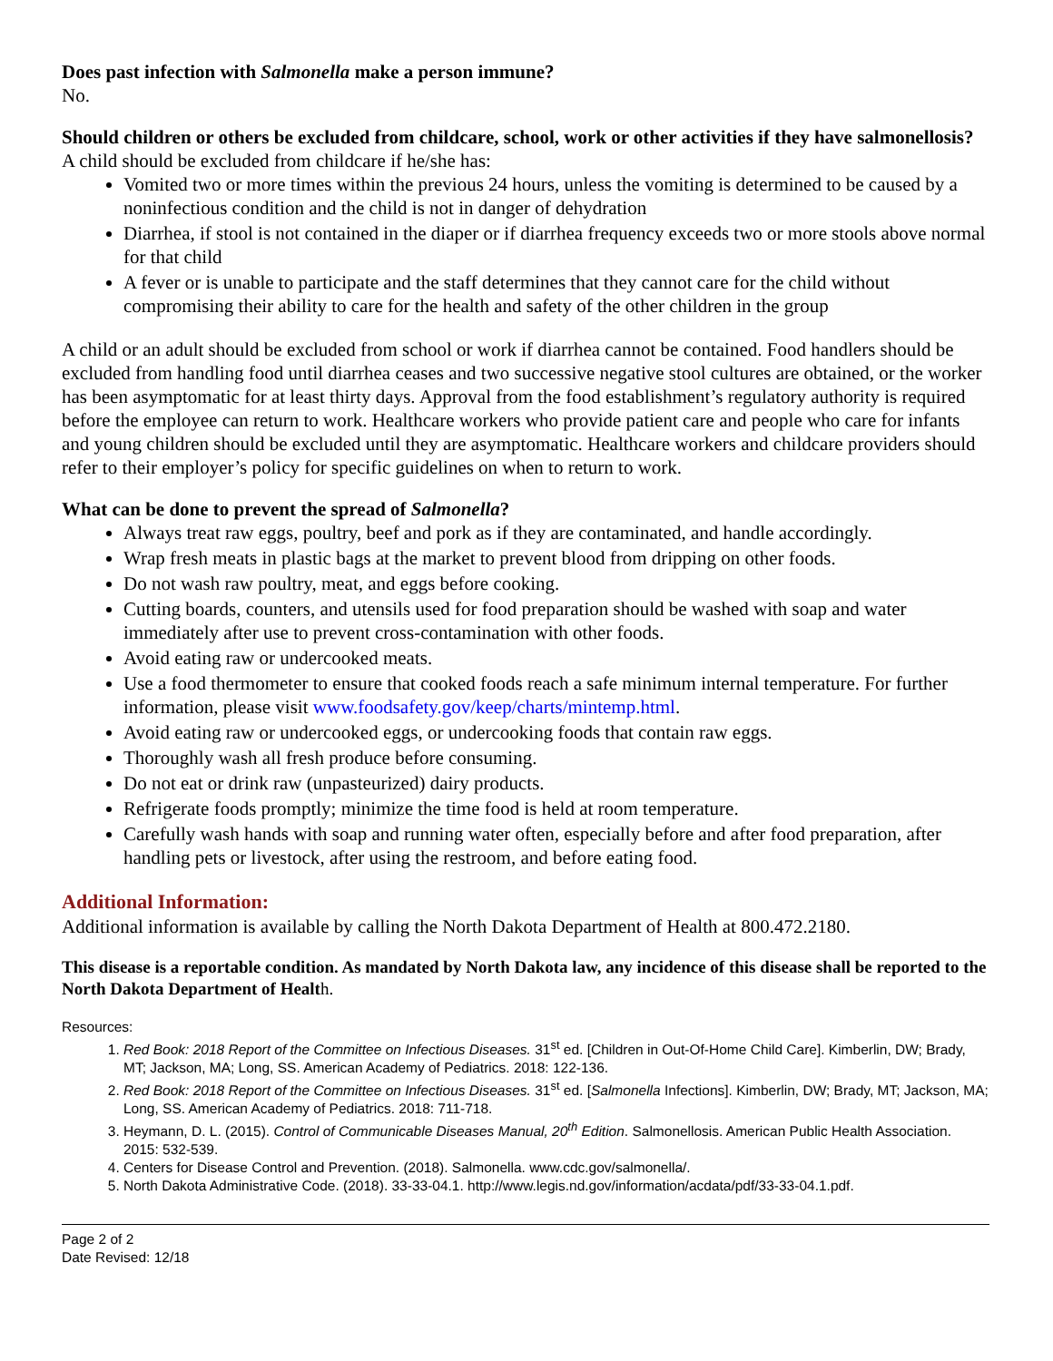Does past infection with Salmonella make a person immune?
No.
Should children or others be excluded from childcare, school, work or other activities if they have salmonellosis?
A child should be excluded from childcare if he/she has:
Vomited two or more times within the previous 24 hours, unless the vomiting is determined to be caused by a noninfectious condition and the child is not in danger of dehydration
Diarrhea, if stool is not contained in the diaper or if diarrhea frequency exceeds two or more stools above normal for that child
A fever or is unable to participate and the staff determines that they cannot care for the child without compromising their ability to care for the health and safety of the other children in the group
A child or an adult should be excluded from school or work if diarrhea cannot be contained. Food handlers should be excluded from handling food until diarrhea ceases and two successive negative stool cultures are obtained, or the worker has been asymptomatic for at least thirty days. Approval from the food establishment’s regulatory authority is required before the employee can return to work. Healthcare workers who provide patient care and people who care for infants and young children should be excluded until they are asymptomatic. Healthcare workers and childcare providers should refer to their employer’s policy for specific guidelines on when to return to work.
What can be done to prevent the spread of Salmonella?
Always treat raw eggs, poultry, beef and pork as if they are contaminated, and handle accordingly.
Wrap fresh meats in plastic bags at the market to prevent blood from dripping on other foods.
Do not wash raw poultry, meat, and eggs before cooking.
Cutting boards, counters, and utensils used for food preparation should be washed with soap and water immediately after use to prevent cross-contamination with other foods.
Avoid eating raw or undercooked meats.
Use a food thermometer to ensure that cooked foods reach a safe minimum internal temperature. For further information, please visit www.foodsafety.gov/keep/charts/mintemp.html.
Avoid eating raw or undercooked eggs, or undercooking foods that contain raw eggs.
Thoroughly wash all fresh produce before consuming.
Do not eat or drink raw (unpasteurized) dairy products.
Refrigerate foods promptly; minimize the time food is held at room temperature.
Carefully wash hands with soap and running water often, especially before and after food preparation, after handling pets or livestock, after using the restroom, and before eating food.
Additional Information:
Additional information is available by calling the North Dakota Department of Health at 800.472.2180.
This disease is a reportable condition. As mandated by North Dakota law, any incidence of this disease shall be reported to the North Dakota Department of Health.
Resources:
1. Red Book: 2018 Report of the Committee on Infectious Diseases. 31<sup>st</sup> ed. [Children in Out-Of-Home Child Care]. Kimberlin, DW; Brady, MT; Jackson, MA; Long, SS. American Academy of Pediatrics. 2018: 122-136.
2. Red Book: 2018 Report of the Committee on Infectious Diseases. 31<sup>st</sup> ed. [Salmonella Infections]. Kimberlin, DW; Brady, MT; Jackson, MA; Long, SS. American Academy of Pediatrics. 2018: 711-718.
3. Heymann, D. L. (2015). Control of Communicable Diseases Manual, 20<sup>th</sup> Edition. Salmonellosis. American Public Health Association. 2015: 532-539.
4. Centers for Disease Control and Prevention. (2018). Salmonella. www.cdc.gov/salmonella/.
5. North Dakota Administrative Code. (2018). 33-33-04.1. http://www.legis.nd.gov/information/acdata/pdf/33-33-04.1.pdf.
Page 2 of 2
Date Revised: 12/18